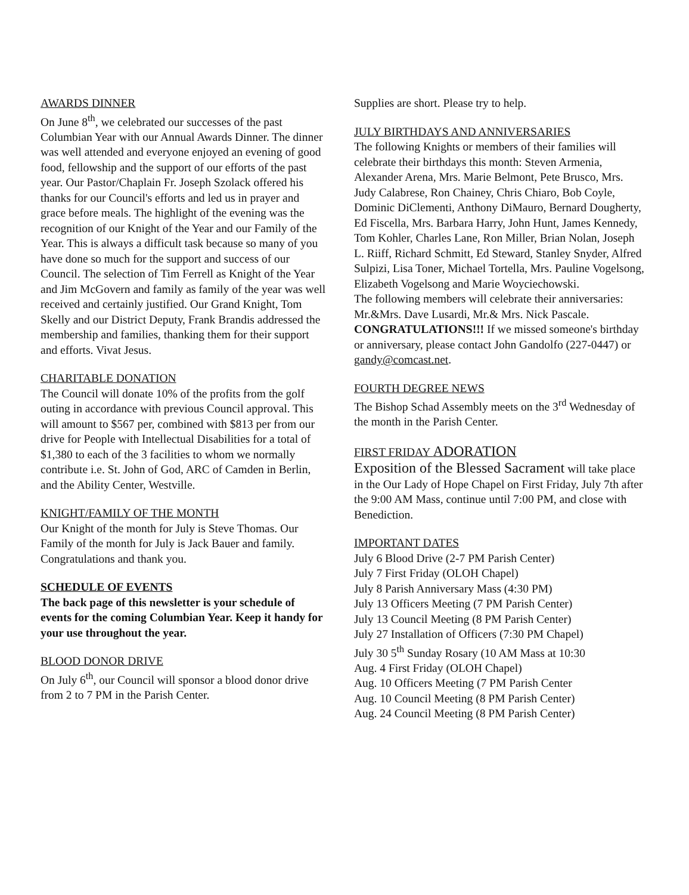AWARDS DINNER
On June 8<sup>th</sup>, we celebrated our successes of the past Columbian Year with our Annual Awards Dinner. The dinner was well attended and everyone enjoyed an evening of good food, fellowship and the support of our efforts of the past year. Our Pastor/Chaplain Fr. Joseph Szolack offered his thanks for our Council's efforts and led us in prayer and grace before meals. The highlight of the evening was the recognition of our Knight of the Year and our Family of the Year. This is always a difficult task because so many of you have done so much for the support and success of our Council. The selection of Tim Ferrell as Knight of the Year and Jim McGovern and family as family of the year was well received and certainly justified. Our Grand Knight, Tom Skelly and our District Deputy, Frank Brandis addressed the membership and families, thanking them for their support and efforts. Vivat Jesus.
CHARITABLE DONATION
The Council will donate 10% of the profits from the golf outing in accordance with previous Council approval. This will amount to $567 per, combined with $813 per from our drive for People with Intellectual Disabilities for a total of $1,380 to each of the 3 facilities to whom we normally contribute i.e. St. John of God, ARC of Camden in Berlin, and the Ability Center, Westville.
KNIGHT/FAMILY OF THE MONTH
Our Knight of the month for July is Steve Thomas. Our Family of the month for July is Jack Bauer and family. Congratulations and thank you.
SCHEDULE OF EVENTS
The back page of this newsletter is your schedule of events for the coming Columbian Year. Keep it handy for your use throughout the year.
BLOOD DONOR DRIVE
On July 6<sup>th</sup>, our Council will sponsor a blood donor drive from 2 to 7 PM in the Parish Center.
Supplies are short. Please try to help.
JULY BIRTHDAYS AND ANNIVERSARIES
The following Knights or members of their families will celebrate their birthdays this month: Steven Armenia, Alexander Arena, Mrs. Marie Belmont, Pete Brusco, Mrs. Judy Calabrese, Ron Chainey, Chris Chiaro, Bob Coyle, Dominic DiClementi, Anthony DiMauro, Bernard Dougherty, Ed Fiscella, Mrs. Barbara Harry, John Hunt, James Kennedy, Tom Kohler, Charles Lane, Ron Miller, Brian Nolan, Joseph L. Riiff, Richard Schmitt, Ed Steward, Stanley Snyder, Alfred Sulpizi, Lisa Toner, Michael Tortella, Mrs. Pauline Vogelsong, Elizabeth Vogelsong and Marie Woyciechowski.
The following members will celebrate their anniversaries: Mr.&Mrs. Dave Lusardi, Mr.& Mrs. Nick Pascale. CONGRATULATIONS!!! If we missed someone's birthday or anniversary, please contact John Gandolfo (227-0447) or gandy@comcast.net.
FOURTH DEGREE NEWS
The Bishop Schad Assembly meets on the 3<sup>rd</sup> Wednesday of the month in the Parish Center.
FIRST FRIDAY ADORATION
Exposition of the Blessed Sacrament will take place in the Our Lady of Hope Chapel on First Friday, July 7th after the 9:00 AM Mass, continue until 7:00 PM, and close with Benediction.
IMPORTANT DATES
July 6 Blood Drive (2-7 PM Parish Center)
July 7 First Friday (OLOH Chapel)
July 8 Parish Anniversary Mass (4:30 PM)
July 13 Officers Meeting (7 PM Parish Center)
July 13 Council Meeting (8 PM Parish Center)
July 27 Installation of Officers (7:30 PM Chapel)
July 30 5<sup>th</sup> Sunday Rosary (10 AM Mass at 10:30
Aug. 4 First Friday (OLOH Chapel)
Aug. 10 Officers Meeting (7 PM Parish Center
Aug. 10 Council Meeting (8 PM Parish Center)
Aug. 24 Council Meeting (8 PM Parish Center)